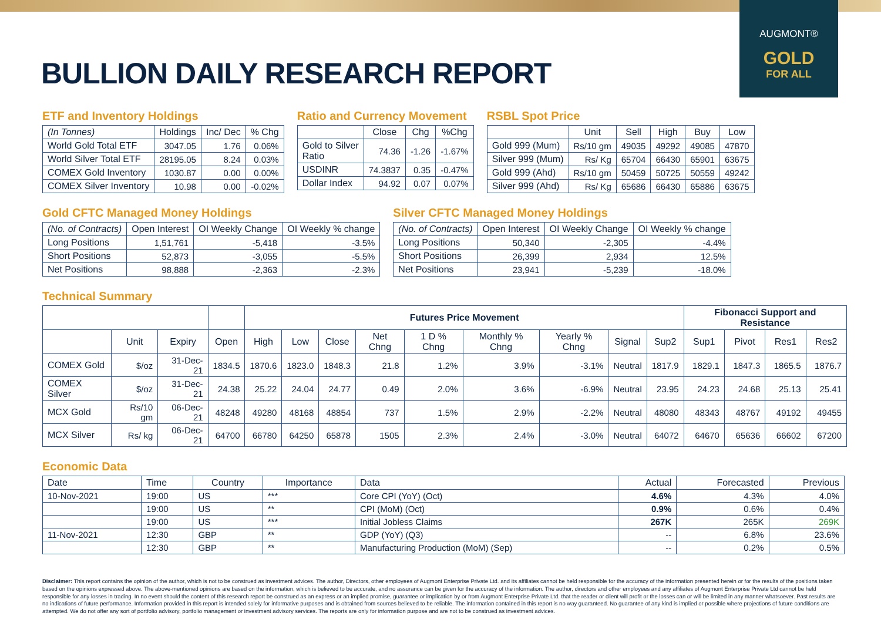AUGMONT®
GOLD
FOR ALL
BULLION DAILY RESEARCH REPORT
ETF and Inventory Holdings
| (In Tonnes) | Holdings | Inc/ Dec | % Chg |
| --- | --- | --- | --- |
| World Gold Total ETF | 3047.05 | 1.76 | 0.06% |
| World Silver Total ETF | 28195.05 | 8.24 | 0.03% |
| COMEX Gold Inventory | 1030.87 | 0.00 | 0.00% |
| COMEX Silver Inventory | 10.98 | 0.00 | -0.02% |
Ratio and Currency Movement
| | Close | Chg | %Chg |
| --- | --- | --- | --- |
| Gold to Silver Ratio | 74.36 | -1.26 | -1.67% |
| USDINR | 74.3837 | 0.35 | -0.47% |
| Dollar Index | 94.92 | 0.07 | 0.07% |
RSBL Spot Price
| | Unit | Sell | High | Buy | Low |
| --- | --- | --- | --- | --- | --- |
| Gold 999 (Mum) | Rs/10 gm | 49035 | 49292 | 49085 | 47870 |
| Silver 999 (Mum) | Rs/ Kg | 65704 | 66430 | 65901 | 63675 |
| Gold 999 (Ahd) | Rs/10 gm | 50459 | 50725 | 50559 | 49242 |
| Silver 999 (Ahd) | Rs/ Kg | 65686 | 66430 | 65886 | 63675 |
Gold CFTC Managed Money Holdings
| (No. of Contracts) | Open Interest | OI Weekly Change | OI Weekly % change |
| --- | --- | --- | --- |
| Long Positions | 1,51,761 | -5,418 | -3.5% |
| Short Positions | 52,873 | -3,055 | -5.5% |
| Net Positions | 98,888 | -2,363 | -2.3% |
Silver CFTC Managed Money Holdings
| (No. of Contracts) | Open Interest | OI Weekly Change | OI Weekly % change |
| --- | --- | --- | --- |
| Long Positions | 50,340 | -2,305 | -4.4% |
| Short Positions | 26,399 | 2,934 | 12.5% |
| Net Positions | 23,941 | -5,239 | -18.0% |
Technical Summary
| | | | | Futures Price Movement | | | | | | | | | Fibonacci Support and Resistance | | | |
| --- | --- | --- | --- | --- | --- | --- | --- | --- | --- | --- | --- | --- | --- | --- | --- | --- |
| | Unit | Expiry | Open | High | Low | Close | Net Chng | 1 D % Chng | Monthly % Chng | Yearly % Chng | Signal | Sup2 | Sup1 | Pivot | Res1 | Res2 |
| COMEX Gold | $/oz | 31-Dec-21 | 1834.5 | 1870.6 | 1823.0 | 1848.3 | 21.8 | 1.2% | 3.9% | -3.1% | Neutral | 1817.9 | 1829.1 | 1847.3 | 1865.5 | 1876.7 |
| COMEX Silver | $/oz | 31-Dec-21 | 24.38 | 25.22 | 24.04 | 24.77 | 0.49 | 2.0% | 3.6% | -6.9% | Neutral | 23.95 | 24.23 | 24.68 | 25.13 | 25.41 |
| MCX Gold | Rs/10 gm | 06-Dec-21 | 48248 | 49280 | 48168 | 48854 | 737 | 1.5% | 2.9% | -2.2% | Neutral | 48080 | 48343 | 48767 | 49192 | 49455 |
| MCX Silver | Rs/ kg | 06-Dec-21 | 64700 | 66780 | 64250 | 65878 | 1505 | 2.3% | 2.4% | -3.0% | Neutral | 64072 | 64670 | 65636 | 66602 | 67200 |
Economic Data
| Date | Time | Country | Importance | Data | Actual | Forecasted | Previous |
| --- | --- | --- | --- | --- | --- | --- | --- |
| 10-Nov-2021 | 19:00 | US | *** | Core CPI (YoY) (Oct) | 4.6% | 4.3% | 4.0% |
| | 19:00 | US | ** | CPI (MoM) (Oct) | 0.9% | 0.6% | 0.4% |
| | 19:00 | US | *** | Initial Jobless Claims | 267K | 265K | 269K |
| 11-Nov-2021 | 12:30 | GBP | ** | GDP (YoY) (Q3) | -- | 6.8% | 23.6% |
| | 12:30 | GBP | ** | Manufacturing Production (MoM) (Sep) | -- | 0.2% | 0.5% |
Disclaimer: This report contains the opinion of the author, which is not to be construed as investment advices. The author, Directors, other employees of Augmont Enterprise Private Ltd. and its affiliates cannot be held responsible for the accuracy of the information presented herein or for the results of the positions taken based on the opinions expressed above. The above-mentioned opinions are based on the information, which is believed to be accurate, and no assurance can be given for the accuracy of the information. The author, directors and other employees and any affiliates of Augmont Enterprise Private Ltd cannot be held responsible for any losses in trading. In no event should the content of this research report be construed as an express or an implied promise, guarantee or implication by or from Augmont Enterprise Private Ltd. that the reader or client will profit or the losses can or will be limited in any manner whatsoever. Past results are no indications of future performance. Information provided in this report is intended solely for informative purposes and is obtained from sources believed to be reliable. The information contained in this report is no way guaranteed. No guarantee of any kind is implied or possible where projections of future conditions are attempted. We do not offer any sort of portfolio advisory, portfolio management or investment advisory services. The reports are only for information purpose and are not to be construed as investment advices.